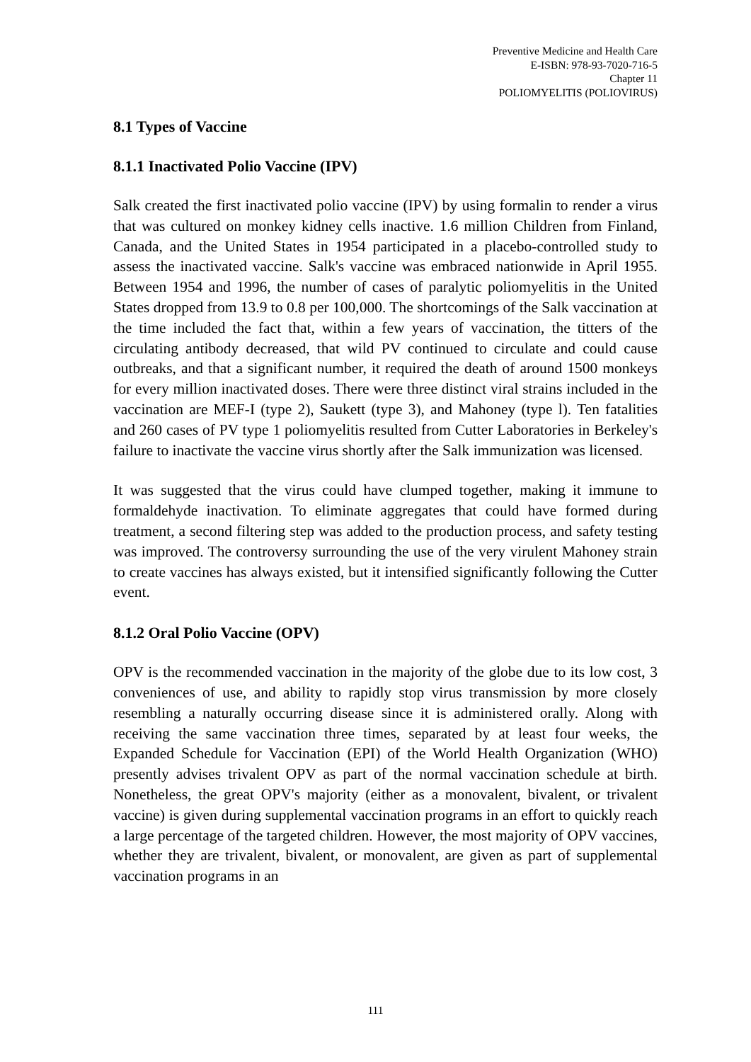Preventive Medicine and Health Care
E-ISBN: 978-93-7020-716-5
Chapter 11
POLIOMYELITIS (POLIOVIRUS)
8.1 Types of Vaccine
8.1.1 Inactivated Polio Vaccine (IPV)
Salk created the first inactivated polio vaccine (IPV) by using formalin to render a virus that was cultured on monkey kidney cells inactive. 1.6 million Children from Finland, Canada, and the United States in 1954 participated in a placebo-controlled study to assess the inactivated vaccine. Salk's vaccine was embraced nationwide in April 1955. Between 1954 and 1996, the number of cases of paralytic poliomyelitis in the United States dropped from 13.9 to 0.8 per 100,000. The shortcomings of the Salk vaccination at the time included the fact that, within a few years of vaccination, the titters of the circulating antibody decreased, that wild PV continued to circulate and could cause outbreaks, and that a significant number, it required the death of around 1500 monkeys for every million inactivated doses. There were three distinct viral strains included in the vaccination are MEF-I (type 2), Saukett (type 3), and Mahoney (type l). Ten fatalities and 260 cases of PV type 1 poliomyelitis resulted from Cutter Laboratories in Berkeley's failure to inactivate the vaccine virus shortly after the Salk immunization was licensed.
It was suggested that the virus could have clumped together, making it immune to formaldehyde inactivation. To eliminate aggregates that could have formed during treatment, a second filtering step was added to the production process, and safety testing was improved. The controversy surrounding the use of the very virulent Mahoney strain to create vaccines has always existed, but it intensified significantly following the Cutter event.
8.1.2 Oral Polio Vaccine (OPV)
OPV is the recommended vaccination in the majority of the globe due to its low cost, 3 conveniences of use, and ability to rapidly stop virus transmission by more closely resembling a naturally occurring disease since it is administered orally. Along with receiving the same vaccination three times, separated by at least four weeks, the Expanded Schedule for Vaccination (EPI) of the World Health Organization (WHO) presently advises trivalent OPV as part of the normal vaccination schedule at birth. Nonetheless, the great OPV's majority (either as a monovalent, bivalent, or trivalent vaccine) is given during supplemental vaccination programs in an effort to quickly reach a large percentage of the targeted children. However, the most majority of OPV vaccines, whether they are trivalent, bivalent, or monovalent, are given as part of supplemental vaccination programs in an
111